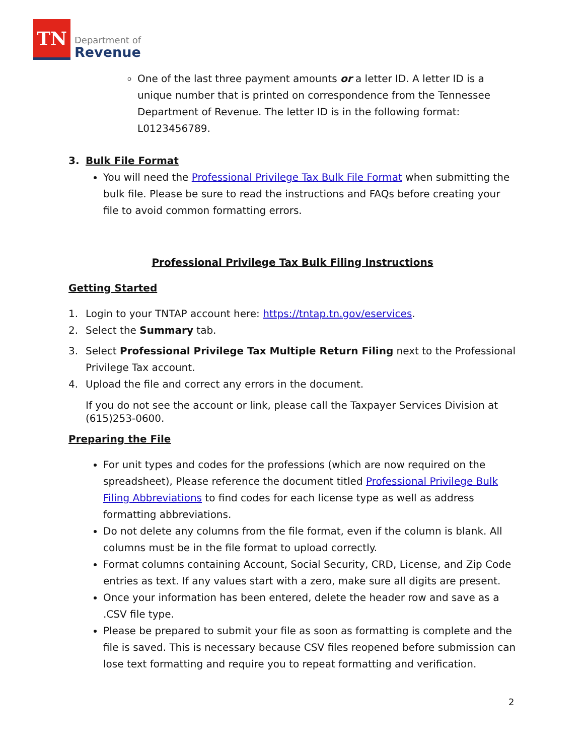TN
Department of
Revenue
One of the last three payment amounts or a letter ID. A letter ID is a unique number that is printed on correspondence from the Tennessee Department of Revenue. The letter ID is in the following format: L0123456789.
3. Bulk File Format
You will need the Professional Privilege Tax Bulk File Format when submitting the bulk file. Please be sure to read the instructions and FAQs before creating your file to avoid common formatting errors.
Professional Privilege Tax Bulk Filing Instructions
Getting Started
1. Login to your TNTAP account here: https://tntap.tn.gov/eservices.
2. Select the Summary tab.
3. Select Professional Privilege Tax Multiple Return Filing next to the Professional Privilege Tax account.
4. Upload the file and correct any errors in the document.
If you do not see the account or link, please call the Taxpayer Services Division at (615)253-0600.
Preparing the File
For unit types and codes for the professions (which are now required on the spreadsheet), Please reference the document titled Professional Privilege Bulk Filing Abbreviations to find codes for each license type as well as address formatting abbreviations.
Do not delete any columns from the file format, even if the column is blank. All columns must be in the file format to upload correctly.
Format columns containing Account, Social Security, CRD, License, and Zip Code entries as text. If any values start with a zero, make sure all digits are present.
Once your information has been entered, delete the header row and save as a .CSV file type.
Please be prepared to submit your file as soon as formatting is complete and the file is saved. This is necessary because CSV files reopened before submission can lose text formatting and require you to repeat formatting and verification.
2